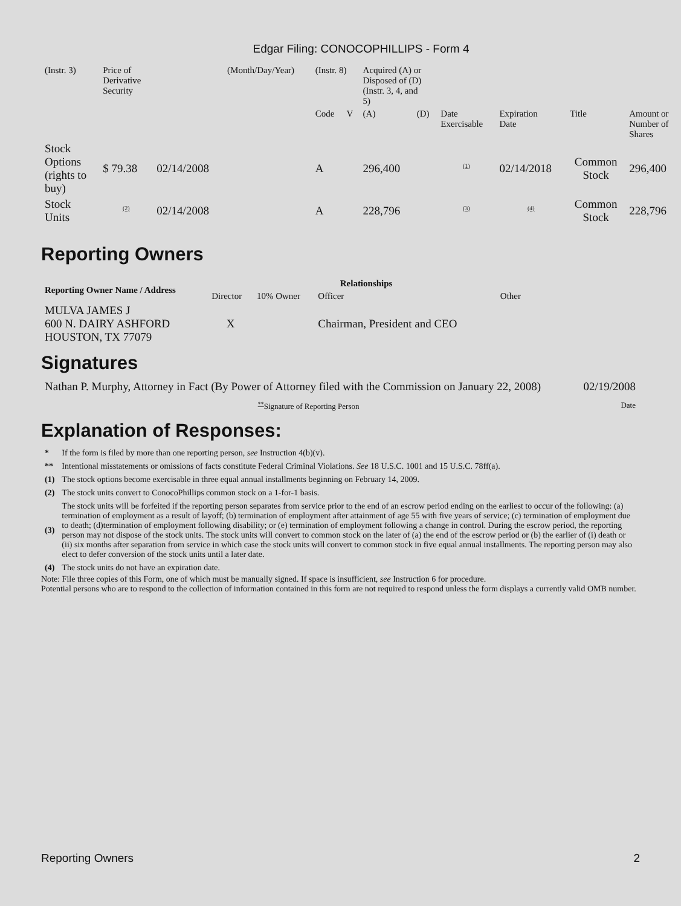Edgar Filing: CONOCOPHILLIPS - Form 4
| (Instr. 3) | Price of Derivative Security | | (Month/Day/Year) | (Instr. 8) | | Acquired (A) or Disposed of (D) (Instr. 3, 4, and 5) | | | | | |
| | | | | Code | V | (A) | (D) | Date Exercisable | Expiration Date | Title | Amount or Number of Shares |
| Stock Options (rights to buy) | $ 79.38 | 02/14/2008 | | A | | 296,400 | | <sup>(1)</sup> | 02/14/2018 | Common Stock | 296,400 |
| Stock Units | <sup>(2)</sup> | 02/14/2008 | | A | | 228,796 | | <sup>(3)</sup> | <sup>(4)</sup> | Common Stock | 228,796 |
Reporting Owners
| Reporting Owner Name / Address | Relationships | | | |
| --- | --- | --- | --- | --- |
| | Director | 10% Owner | Officer | Other |
| MULVA JAMES J 600 N. DAIRY ASHFORD HOUSTON, TX 77079 | X | | Chairman, President and CEO | |
Signatures
| Nathan P. Murphy, Attorney in Fact (By Power of Attorney filed with the Commission on January 22, 2008) | 02/19/2008 |
| <sup>**</sup> Signature of Reporting Person | Date |
Explanation of Responses:
| * | If the form is filed by more than one reporting person, see Instruction 4(b)(v). |
| ** | Intentional misstatements or omissions of facts constitute Federal Criminal Violations. See 18 U.S.C. 1001 and 15 U.S.C. 78ff(a). |
| (1) | The stock options become exercisable in three equal annual installments beginning on February 14, 2009. |
| (2) | The stock units convert to ConocoPhillips common stock on a 1-for-1 basis. |
| (3) | The stock units will be forfeited if the reporting person separates from service prior to the end of an escrow period ending on the earliest to occur of the following: (a) termination of employment as a result of layoff; (b) termination of employment after attainment of age 55 with five years of service; (c) termination of employment due to death; (d)termination of employment following disability; or (e) termination of employment following a change in control. During the escrow period, the reporting person may not dispose of the stock units. The stock units will convert to common stock on the later of (a) the end of the escrow period or (b) the earlier of (i) death or (ii) six months after separation from service in which case the stock units will convert to common stock in five equal annual installments. The reporting person may also elect to defer conversion of the stock units until a later date. |
| (4) | The stock units do not have an expiration date. |
Note: File three copies of this Form, one of which must be manually signed. If space is insufficient, see Instruction 6 for procedure.
Potential persons who are to respond to the collection of information contained in this form are not required to respond unless the form displays a currently valid OMB number.
Reporting Owners 2